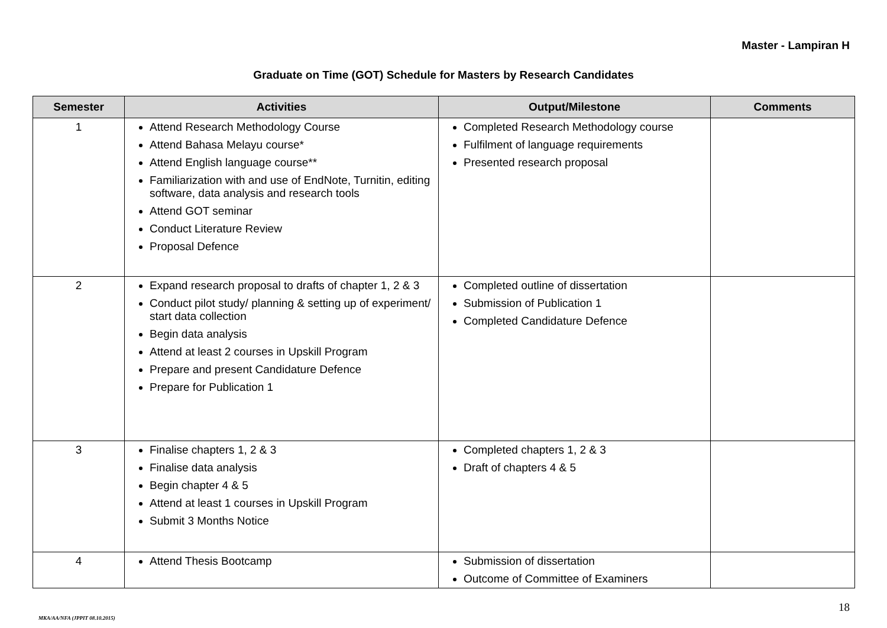Master - Lampiran H
Graduate on Time (GOT) Schedule for Masters by Research Candidates
| Semester | Activities | Output/Milestone | Comments |
| --- | --- | --- | --- |
| 1 | Attend Research Methodology Course Attend Bahasa Melayu course* Attend English language course** Familiarization with and use of EndNote, Turnitin, editing software, data analysis and research tools Attend GOT seminar Conduct Literature Review Proposal Defence | Completed Research Methodology course Fulfilment of language requirements Presented research proposal | |
| 2 | Expand research proposal to drafts of chapter 1, 2 & 3 Conduct pilot study/ planning & setting up of experiment/ start data collection Begin data analysis Attend at least 2 courses in Upskill Program Prepare and present Candidature Defence Prepare for Publication 1 | Completed outline of dissertation Submission of Publication 1 Completed Candidature Defence | |
| 3 | Finalise chapters 1, 2 & 3 Finalise data analysis Begin chapter 4 & 5 Attend at least 1 courses in Upskill Program Submit 3 Months Notice | Completed chapters 1, 2 & 3 Draft of chapters 4 & 5 | |
| 4 | Attend Thesis Bootcamp | Submission of dissertation Outcome of Committee of Examiners | |
18
MKA/AA/NFA (JPPIT 08.10.2015)